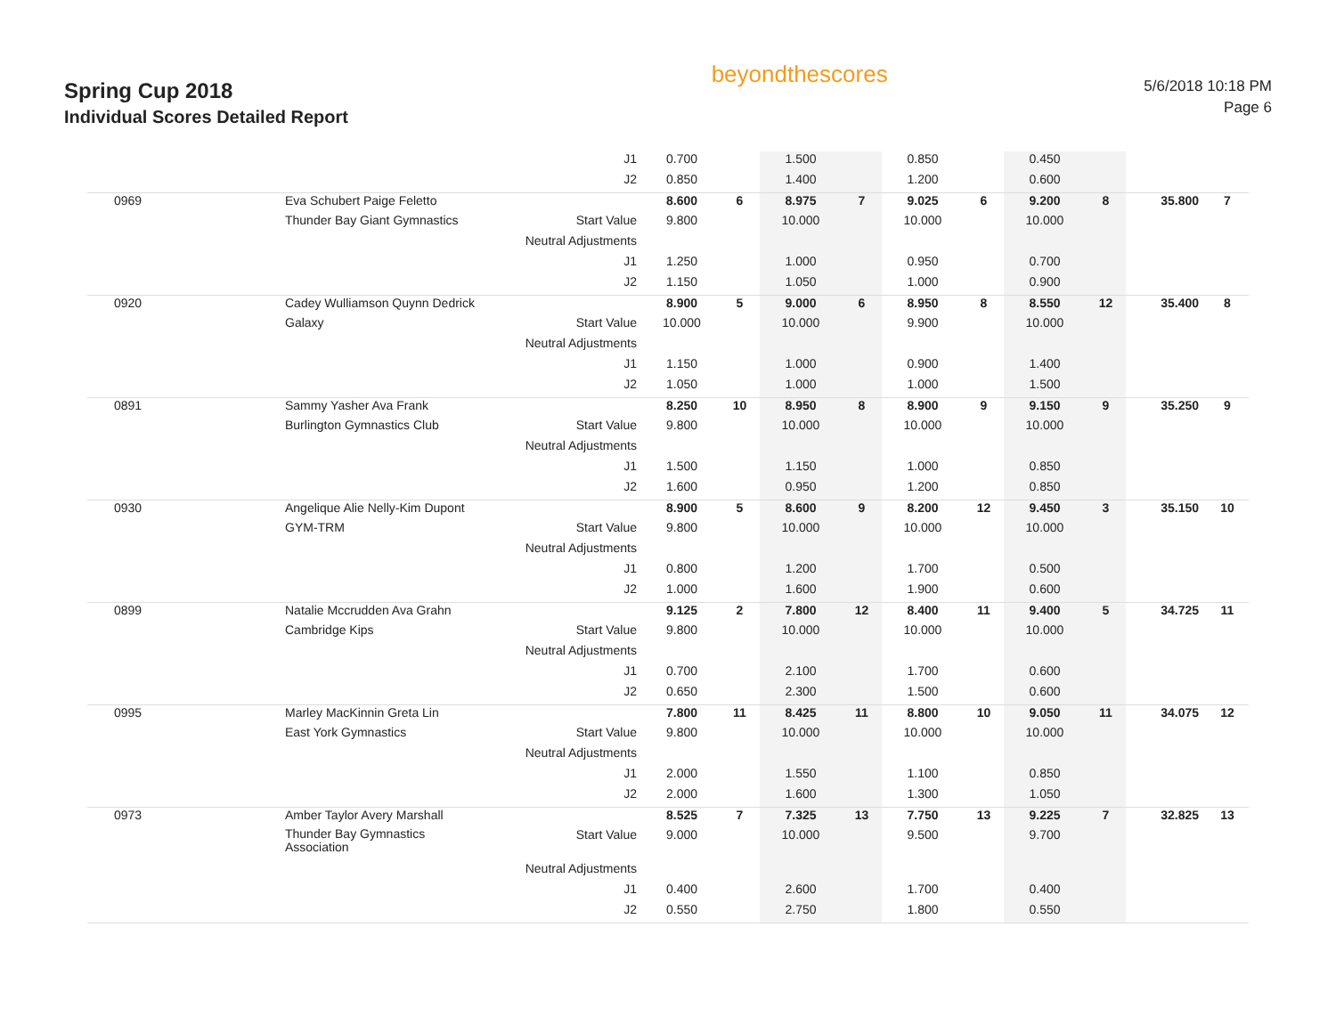Spring Cup 2018
Individual Scores Detailed Report
beyondthescores
5/6/2018 10:18 PM
Page 6
| | | J1 | 0.700 | | 1.500 | | 0.850 | | 0.450 | | | |
| | | J2 | 0.850 | | 1.400 | | 1.200 | | 0.600 | | | |
| 0969 | Eva Schubert Paige Feletto | | 8.600 | 6 | 8.975 | 7 | 9.025 | 6 | 9.200 | 8 | 35.800 | 7 |
| | Thunder Bay Giant Gymnastics | Start Value | 9.800 | | 10.000 | | 10.000 | | 10.000 | | | |
| | | Neutral Adjustments | | | | | | | | | | |
| | | J1 | 1.250 | | 1.000 | | 0.950 | | 0.700 | | | |
| | | J2 | 1.150 | | 1.050 | | 1.000 | | 0.900 | | | |
| 0920 | Cadey Wulliamson Quynn Dedrick | | 8.900 | 5 | 9.000 | 6 | 8.950 | 8 | 8.550 | 12 | 35.400 | 8 |
| | Galaxy | Start Value | 10.000 | | 10.000 | | 9.900 | | 10.000 | | | |
| | | Neutral Adjustments | | | | | | | | | | |
| | | J1 | 1.150 | | 1.000 | | 0.900 | | 1.400 | | | |
| | | J2 | 1.050 | | 1.000 | | 1.000 | | 1.500 | | | |
| 0891 | Sammy Yasher Ava Frank | | 8.250 | 10 | 8.950 | 8 | 8.900 | 9 | 9.150 | 9 | 35.250 | 9 |
| | Burlington Gymnastics Club | Start Value | 9.800 | | 10.000 | | 10.000 | | 10.000 | | | |
| | | Neutral Adjustments | | | | | | | | | | |
| | | J1 | 1.500 | | 1.150 | | 1.000 | | 0.850 | | | |
| | | J2 | 1.600 | | 0.950 | | 1.200 | | 0.850 | | | |
| 0930 | Angelique Alie Nelly-Kim Dupont | | 8.900 | 5 | 8.600 | 9 | 8.200 | 12 | 9.450 | 3 | 35.150 | 10 |
| | GYM-TRM | Start Value | 9.800 | | 10.000 | | 10.000 | | 10.000 | | | |
| | | Neutral Adjustments | | | | | | | | | | |
| | | J1 | 0.800 | | 1.200 | | 1.700 | | 0.500 | | | |
| | | J2 | 1.000 | | 1.600 | | 1.900 | | 0.600 | | | |
| 0899 | Natalie Mccrudden Ava Grahn | | 9.125 | 2 | 7.800 | 12 | 8.400 | 11 | 9.400 | 5 | 34.725 | 11 |
| | Cambridge Kips | Start Value | 9.800 | | 10.000 | | 10.000 | | 10.000 | | | |
| | | Neutral Adjustments | | | | | | | | | | |
| | | J1 | 0.700 | | 2.100 | | 1.700 | | 0.600 | | | |
| | | J2 | 0.650 | | 2.300 | | 1.500 | | 0.600 | | | |
| 0995 | Marley MacKinnin Greta Lin | | 7.800 | 11 | 8.425 | 11 | 8.800 | 10 | 9.050 | 11 | 34.075 | 12 |
| | East York Gymnastics | Start Value | 9.800 | | 10.000 | | 10.000 | | 10.000 | | | |
| | | Neutral Adjustments | | | | | | | | | | |
| | | J1 | 2.000 | | 1.550 | | 1.100 | | 0.850 | | | |
| | | J2 | 2.000 | | 1.600 | | 1.300 | | 1.050 | | | |
| 0973 | Amber Taylor Avery Marshall | | 8.525 | 7 | 7.325 | 13 | 7.750 | 13 | 9.225 | 7 | 32.825 | 13 |
| | Thunder Bay Gymnastics Association | Start Value | 9.000 | | 10.000 | | 9.500 | | 9.700 | | | |
| | | Neutral Adjustments | | | | | | | | | | |
| | | J1 | 0.400 | | 2.600 | | 1.700 | | 0.400 | | | |
| | | J2 | 0.550 | | 2.750 | | 1.800 | | 0.550 | | | |